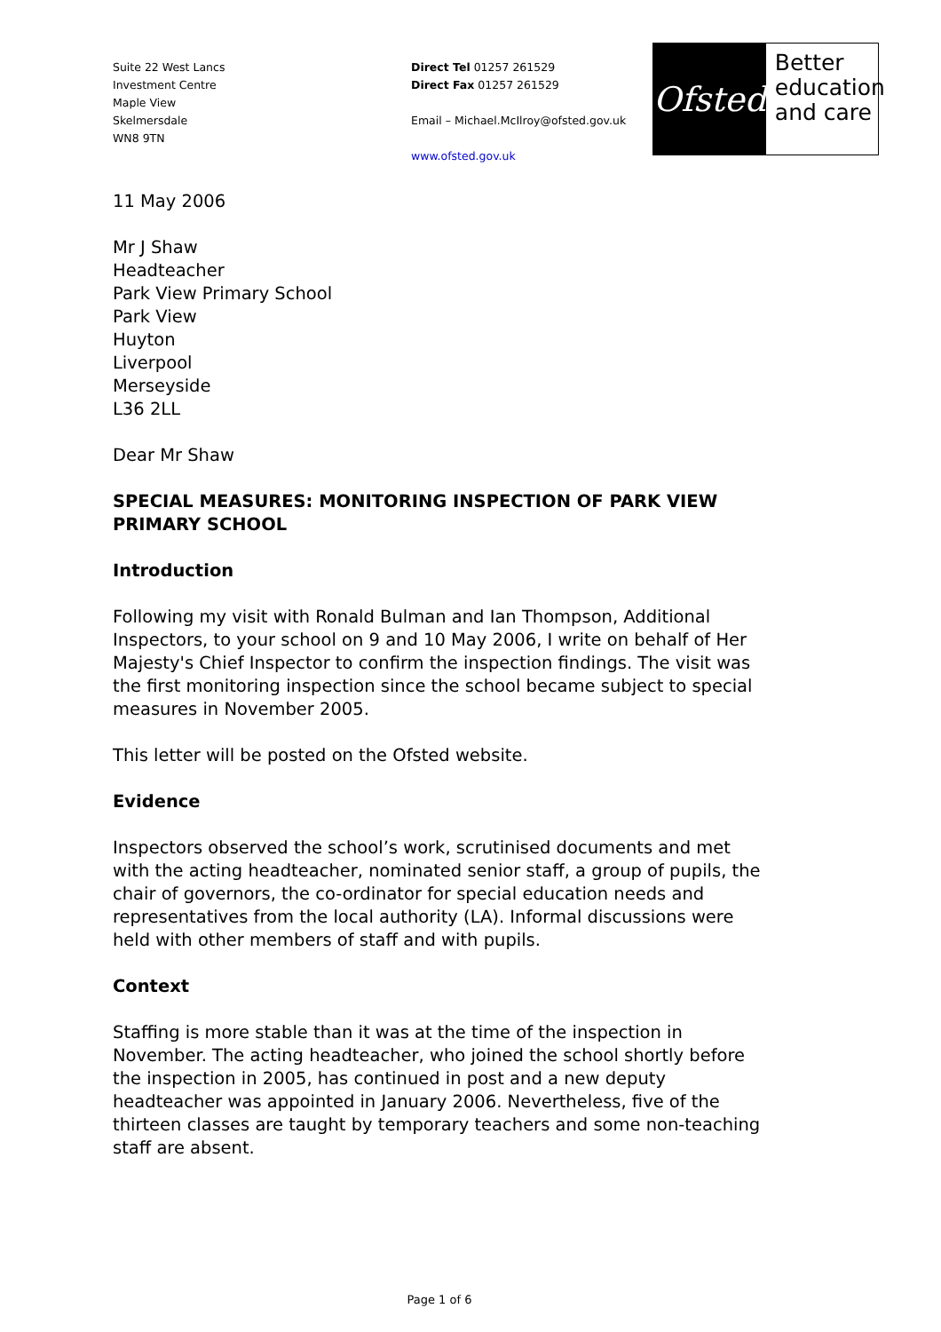Suite 22 West Lancs
Investment Centre
Maple View
Skelmersdale
WN8 9TN
Direct Tel 01257 261529
Direct Fax 01257 261529
Email – Michael.McIlroy@ofsted.gov.uk
www.ofsted.gov.uk
Ofsted
Better
education
and care
11 May 2006
Mr J Shaw
Headteacher
Park View Primary School
Park View
Huyton
Liverpool
Merseyside
L36 2LL
Dear Mr Shaw
SPECIAL MEASURES: MONITORING INSPECTION OF PARK VIEW PRIMARY SCHOOL
Introduction
Following my visit with Ronald Bulman and Ian Thompson, Additional Inspectors, to your school on 9 and 10 May 2006, I write on behalf of Her Majesty's Chief Inspector to confirm the inspection findings. The visit was the first monitoring inspection since the school became subject to special measures in November 2005.
This letter will be posted on the Ofsted website.
Evidence
Inspectors observed the school’s work, scrutinised documents and met with the acting headteacher, nominated senior staff, a group of pupils, the chair of governors, the co-ordinator for special education needs and representatives from the local authority (LA). Informal discussions were held with other members of staff and with pupils.
Context
Staffing is more stable than it was at the time of the inspection in November. The acting headteacher, who joined the school shortly before the inspection in 2005, has continued in post and a new deputy headteacher was appointed in January 2006. Nevertheless, five of the thirteen classes are taught by temporary teachers and some non-teaching staff are absent.
Page 1 of 6